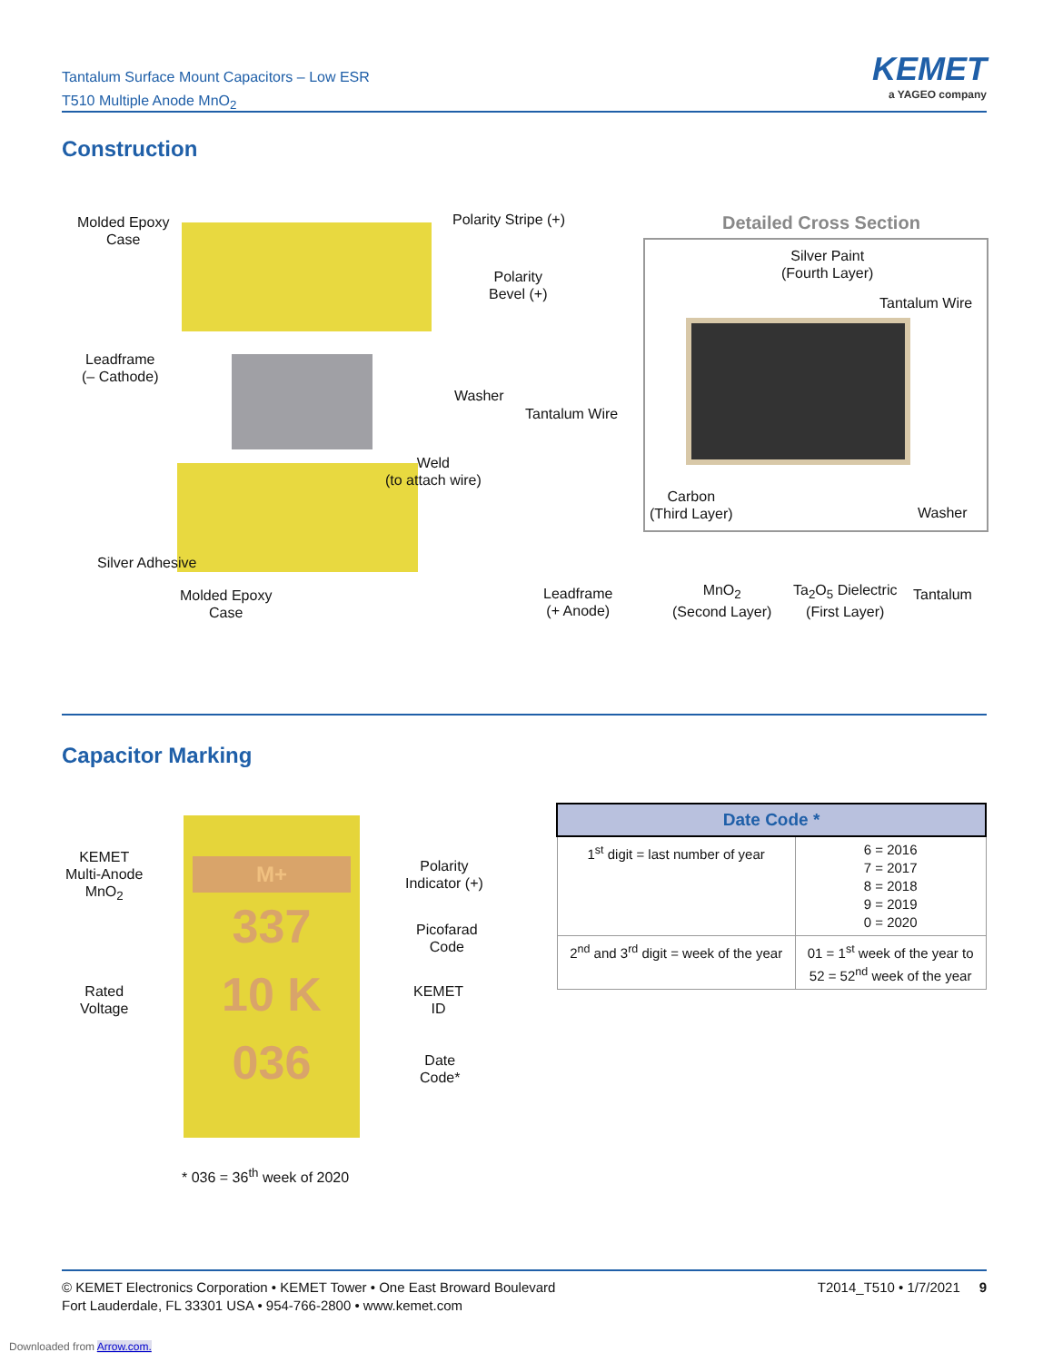Tantalum Surface Mount Capacitors – Low ESR
T510 Multiple Anode MnO<sub>2</sub>
KEMET
a YAGEO company
Construction
Molded Epoxy
Case
Polarity Stripe (+)
Polarity
Bevel (+)
Leadframe
(– Cathode)
Washer
Tantalum Wire
Weld
(to attach wire)
Silver Adhesive
Molded Epoxy
Case
Leadframe
(+ Anode)
Detailed Cross Section
Silver Paint
(Fourth Layer)
Tantalum Wire
Carbon
(Third Layer)
Washer
MnO<sub>2</sub>
(Second Layer)
Ta<sub>2</sub>O<sub>5</sub> Dielectric
(First Layer)
Tantalum
Capacitor Marking
M+
337
10 K
036
KEMET
Multi-Anode
MnO<sub>2</sub>
Polarity
Indicator (+)
Picofarad
Code
Rated
Voltage
KEMET
ID
Date
Code*
* 036 = 36<sup>th</sup> week of 2020
| Date Code * | |
| --- | --- |
| 1<sup>st</sup> digit = last number of year | 6 = 2016 7 = 2017 8 = 2018 9 = 2019 0 = 2020 |
| 2<sup>nd</sup> and 3<sup>rd</sup> digit = week of the year | 01 = 1<sup>st</sup> week of the year to 52 = 52<sup>nd</sup> week of the year |
T2014_T510 • 1/7/2021 9 © KEMET Electronics Corporation • KEMET Tower • One East Broward Boulevard
Fort Lauderdale, FL 33301 USA • 954-766-2800 • www.kemet.com
Downloaded from Arrow.com.